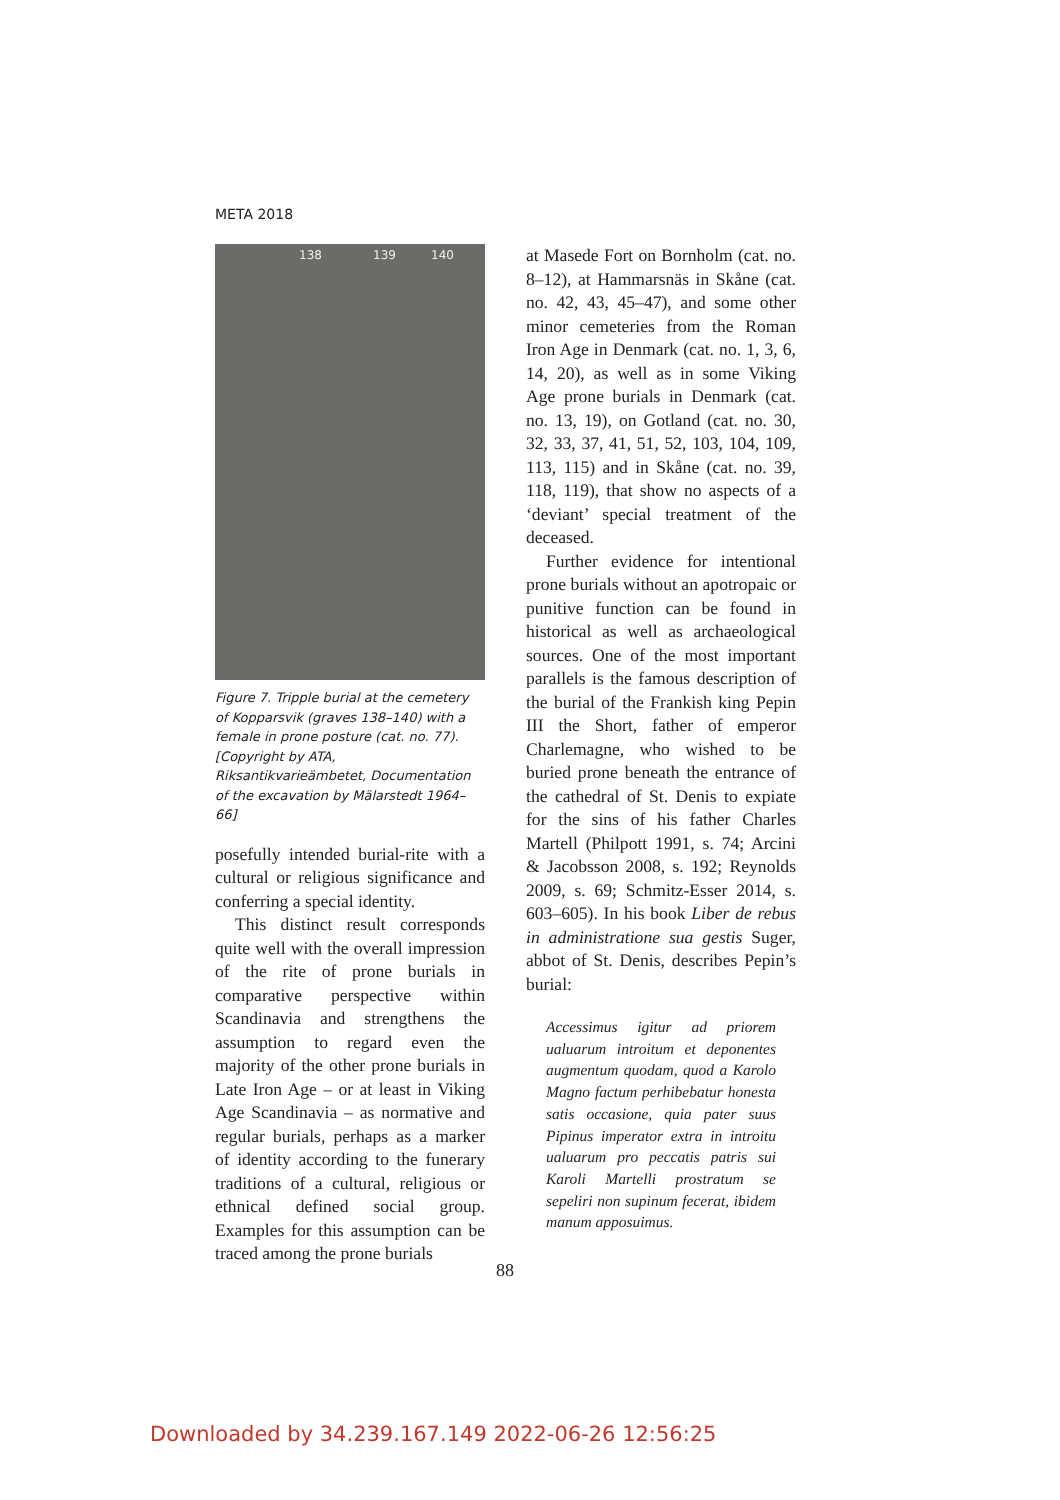META 2018
138 139 140
Figure 7. Tripple burial at the cemetery of Kopparsvik (graves 138–140) with a female in prone posture (cat. no. 77). [Copyright by ATA, Riksantikvarieämbetet, Documentation of the excavation by Mälarstedt 1964–66]
posefully intended burial-rite with a cultural or religious significance and conferring a special identity.
This distinct result corresponds quite well with the overall impression of the rite of prone burials in comparative perspective within Scandinavia and strengthens the assumption to regard even the majority of the other prone burials in Late Iron Age – or at least in Viking Age Scandinavia – as normative and regular burials, perhaps as a marker of identity according to the funerary traditions of a cultural, religious or ethnical defined social group. Examples for this assumption can be traced among the prone burials
at Masede Fort on Bornholm (cat. no. 8–12), at Hammarsnäs in Skåne (cat. no. 42, 43, 45–47), and some other minor cemeteries from the Roman Iron Age in Denmark (cat. no. 1, 3, 6, 14, 20), as well as in some Viking Age prone burials in Denmark (cat. no. 13, 19), on Gotland (cat. no. 30, 32, 33, 37, 41, 51, 52, 103, 104, 109, 113, 115) and in Skåne (cat. no. 39, 118, 119), that show no aspects of a ‘deviant’ special treatment of the deceased.
Further evidence for intentional prone burials without an apotropaic or punitive function can be found in historical as well as archaeological sources. One of the most important parallels is the famous description of the burial of the Frankish king Pepin III the Short, father of emperor Charlemagne, who wished to be buried prone beneath the entrance of the cathedral of St. Denis to expiate for the sins of his father Charles Martell (Philpott 1991, s. 74; Arcini & Jacobsson 2008, s. 192; Reynolds 2009, s. 69; Schmitz-Esser 2014, s. 603–605). In his book Liber de rebus in administratione sua gestis Suger, abbot of St. Denis, describes Pepin’s burial:
Accessimus igitur ad priorem ualuarum introitum et deponentes augmentum quodam, quod a Karolo Magno factum perhibebatur honesta satis occasione, quia pater suus Pipinus imperator extra in introitu ualuarum pro peccatis patris sui Karoli Martelli prostratum se sepeliri non supinum fecerat, ibidem manum apposuimus.
88
Downloaded by 34.239.167.149 2022-06-26 12:56:25